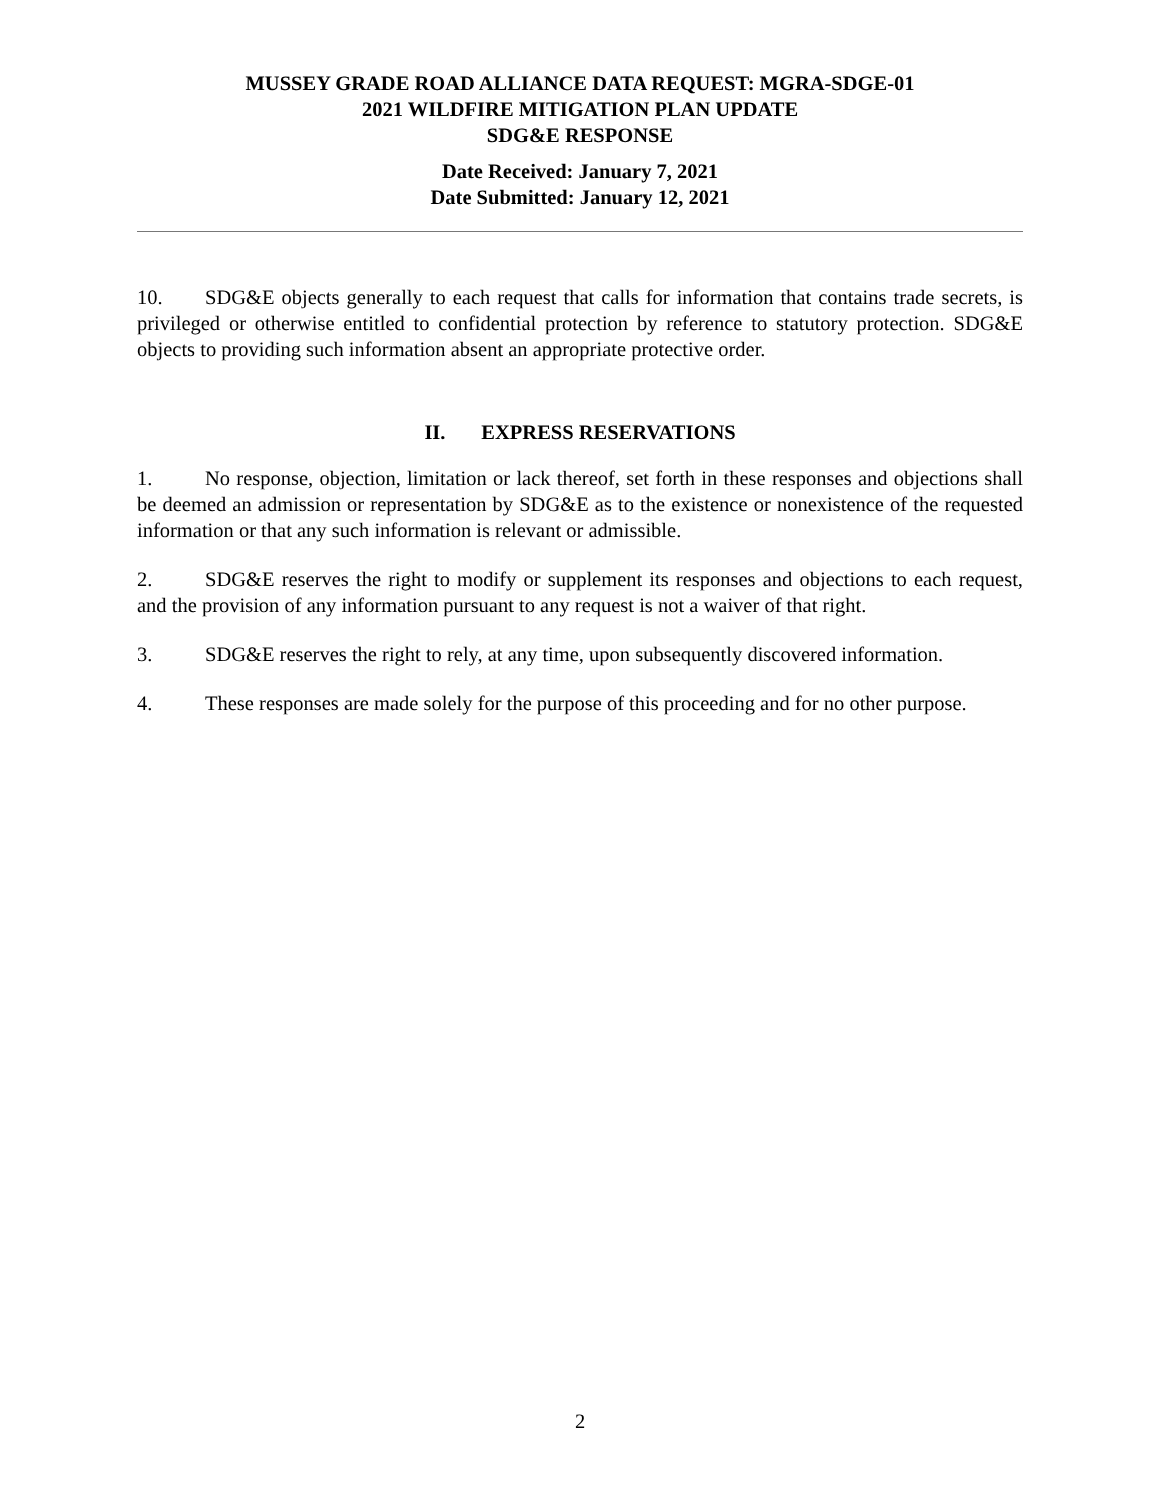MUSSEY GRADE ROAD ALLIANCE DATA REQUEST: MGRA-SDGE-01
2021 WILDFIRE MITIGATION PLAN UPDATE
SDG&E RESPONSE
Date Received: January 7, 2021
Date Submitted: January 12, 2021
10. SDG&E objects generally to each request that calls for information that contains trade secrets, is privileged or otherwise entitled to confidential protection by reference to statutory protection. SDG&E objects to providing such information absent an appropriate protective order.
II. EXPRESS RESERVATIONS
1. No response, objection, limitation or lack thereof, set forth in these responses and objections shall be deemed an admission or representation by SDG&E as to the existence or nonexistence of the requested information or that any such information is relevant or admissible.
2. SDG&E reserves the right to modify or supplement its responses and objections to each request, and the provision of any information pursuant to any request is not a waiver of that right.
3. SDG&E reserves the right to rely, at any time, upon subsequently discovered information.
4. These responses are made solely for the purpose of this proceeding and for no other purpose.
2